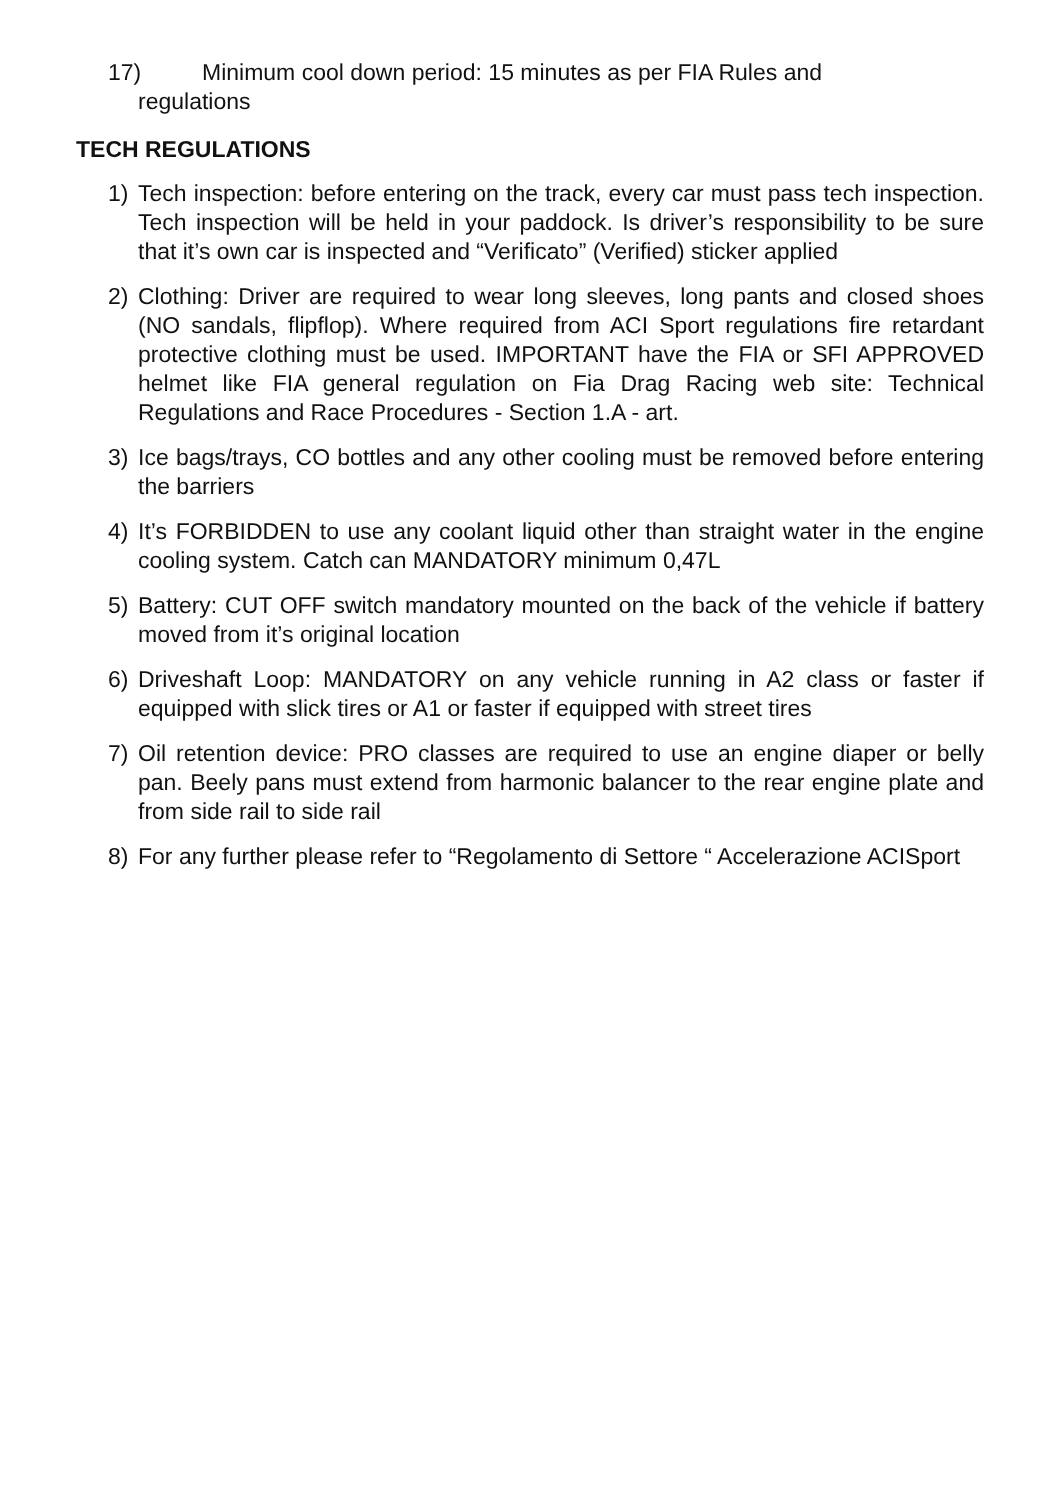17) Minimum cool down period: 15 minutes as per FIA Rules and
regulations
TECH REGULATIONS
1) Tech inspection: before entering on the track, every car must pass tech inspection. Tech inspection will be held in your paddock. Is driver’s responsibility to be sure that it’s own car is inspected and “Verificato” (Verified) sticker applied
2) Clothing: Driver are required to wear long sleeves, long pants and closed shoes (NO sandals, flipflop). Where required from ACI Sport regulations fire retardant protective clothing must be used. IMPORTANT have the FIA or SFI APPROVED helmet like FIA general regulation on Fia Drag Racing web site: Technical Regulations and Race Procedures - Section 1.A - art.
3) Ice bags/trays, CO bottles and any other cooling must be removed before entering the barriers
4) It’s FORBIDDEN to use any coolant liquid other than straight water in the engine cooling system. Catch can MANDATORY minimum 0,47L
5) Battery: CUT OFF switch mandatory mounted on the back of the vehicle if battery moved from it’s original location
6) Driveshaft Loop: MANDATORY on any vehicle running in A2 class or faster if equipped with slick tires or A1 or faster if equipped with street tires
7) Oil retention device: PRO classes are required to use an engine diaper or belly pan. Beely pans must extend from harmonic balancer to the rear engine plate and from side rail to side rail
8) For any further please refer to “Regolamento di Settore “ Accelerazione ACISport